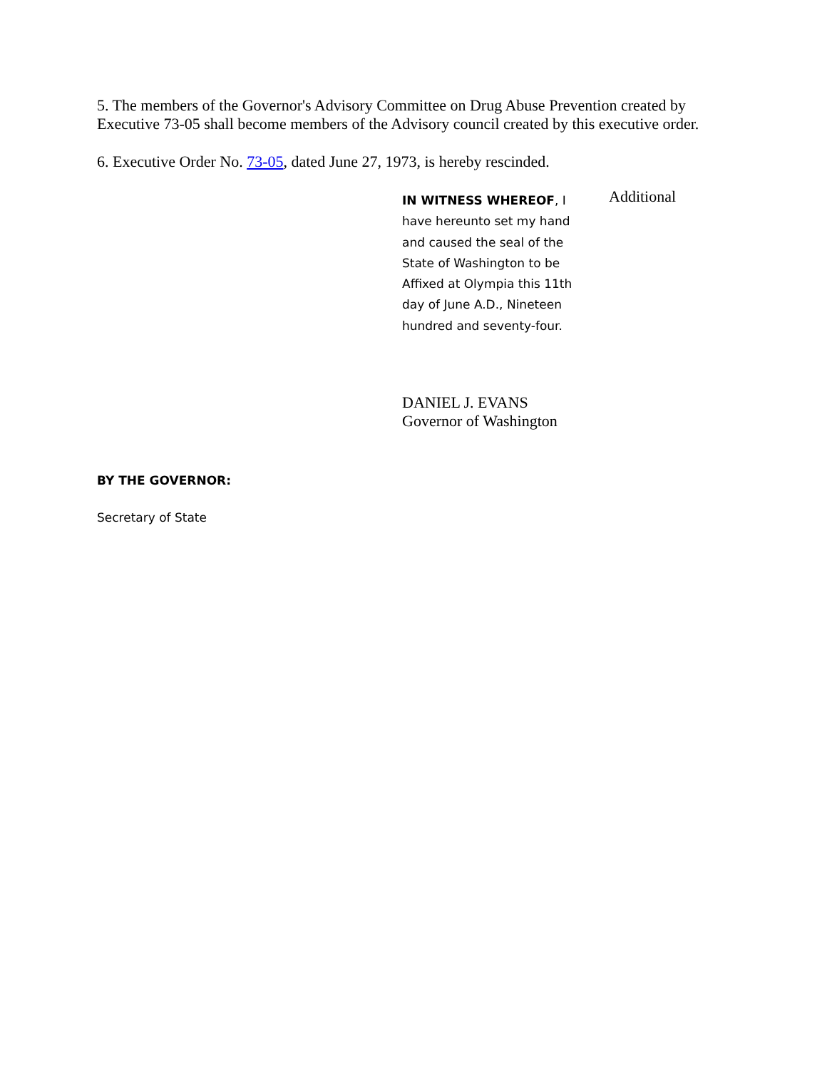5. The members of the Governor's Advisory Committee on Drug Abuse Prevention created by Executive 73-05 shall become members of the Advisory council created by this executive order.
6. Executive Order No. 73-05, dated June 27, 1973, is hereby rescinded.
IN WITNESS WHEREOF, I have hereunto set my hand and caused the seal of the State of Washington to be Affixed at Olympia this 11th day of June A.D., Nineteen hundred and seventy-four.
Additional
DANIEL J. EVANS
Governor of Washington
BY THE GOVERNOR:
Secretary of State